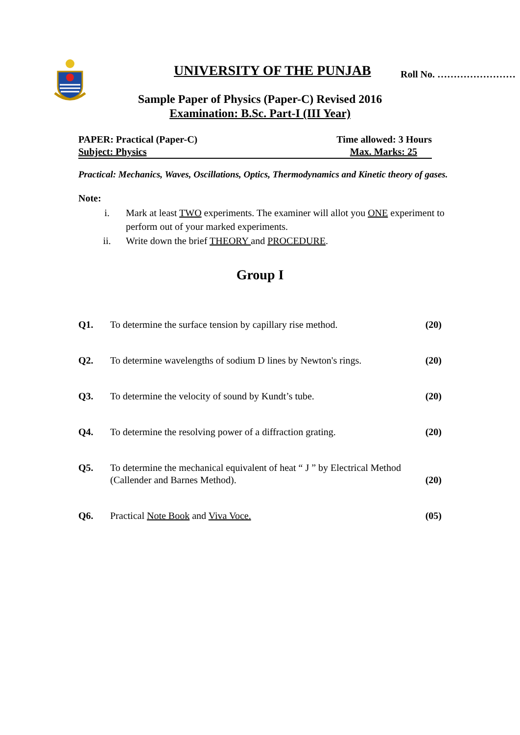UNIVERSITY OF THE PUNJAB Roll No. ……………………
Sample Paper of Physics (Paper-C) Revised 2016
Examination: B.Sc. Part-I (III Year)
PAPER: Practical (Paper-C) Time allowed: 3 Hours
Subject: Physics Max. Marks: 25
Practical: Mechanics, Waves, Oscillations, Optics, Thermodynamics and Kinetic theory of gases.
Note:
i. Mark at least TWO experiments. The examiner will allot you ONE experiment to perform out of your marked experiments.
ii. Write down the brief THEORY and PROCEDURE.
Group I
Q1. To determine the surface tension by capillary rise method. (20)
Q2. To determine wavelengths of sodium D lines by Newton's rings. (20)
Q3. To determine the velocity of sound by Kundt’s tube. (20)
Q4. To determine the resolving power of a diffraction grating. (20)
Q5. To determine the mechanical equivalent of heat “ J ” by Electrical Method
(Callender and Barnes Method). (20)
Q6. Practical Note Book and Viva Voce. (05)